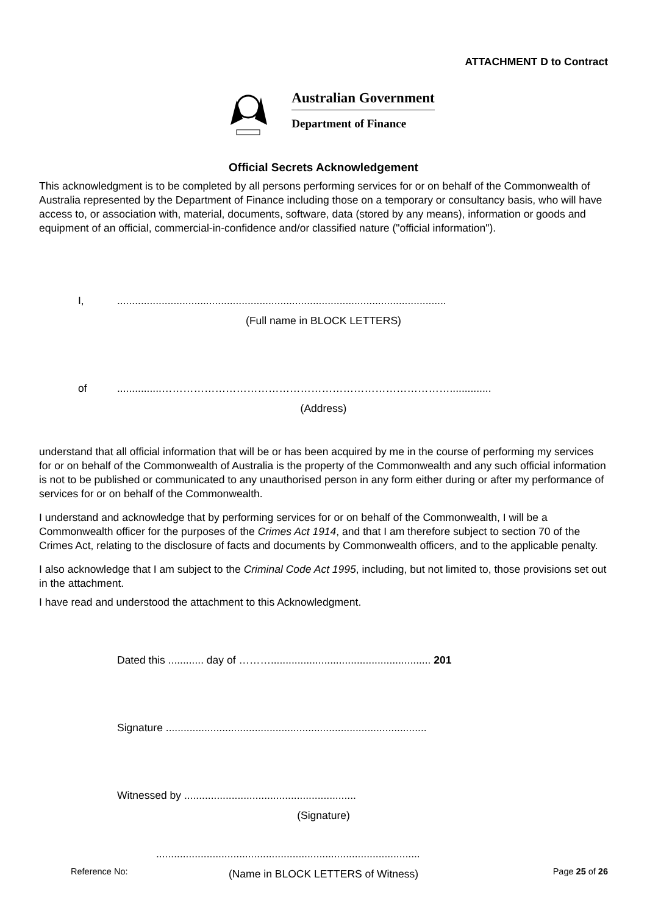ATTACHMENT D to Contract
Australian Government
Department of Finance
Official Secrets Acknowledgement
This acknowledgment is to be completed by all persons performing services for or on behalf of the Commonwealth of Australia represented by the Department of Finance including those on a temporary or consultancy basis, who will have access to, or association with, material, documents, software, data (stored by any means), information or goods and equipment of an official, commercial-in-confidence and/or classified nature ("official information").
I,...............................................................................................................
(Full name in BLOCK LETTERS)
of...............………………………………………………………………………..............
(Address)
understand that all official information that will be or has been acquired by me in the course of performing my services for or on behalf of the Commonwealth of Australia is the property of the Commonwealth and any such official information is not to be published or communicated to any unauthorised person in any form either during or after my performance of services for or on behalf of the Commonwealth.
I understand and acknowledge that by performing services for or on behalf of the Commonwealth, I will be a Commonwealth officer for the purposes of the Crimes Act 1914, and that I am therefore subject to section 70 of the Crimes Act, relating to the disclosure of facts and documents by Commonwealth officers, and to the applicable penalty.
I also acknowledge that I am subject to the Criminal Code Act 1995, including, but not limited to, those provisions set out in the attachment.
I have read and understood the attachment to this Acknowledgment.
Dated this ............ day of ………...................................................... 201
Signature ........................................................................................
Witnessed by ..........................................................
(Signature)
.........................................................................................
(Name in BLOCK LETTERS of Witness)
Reference No: Page 25 of 26